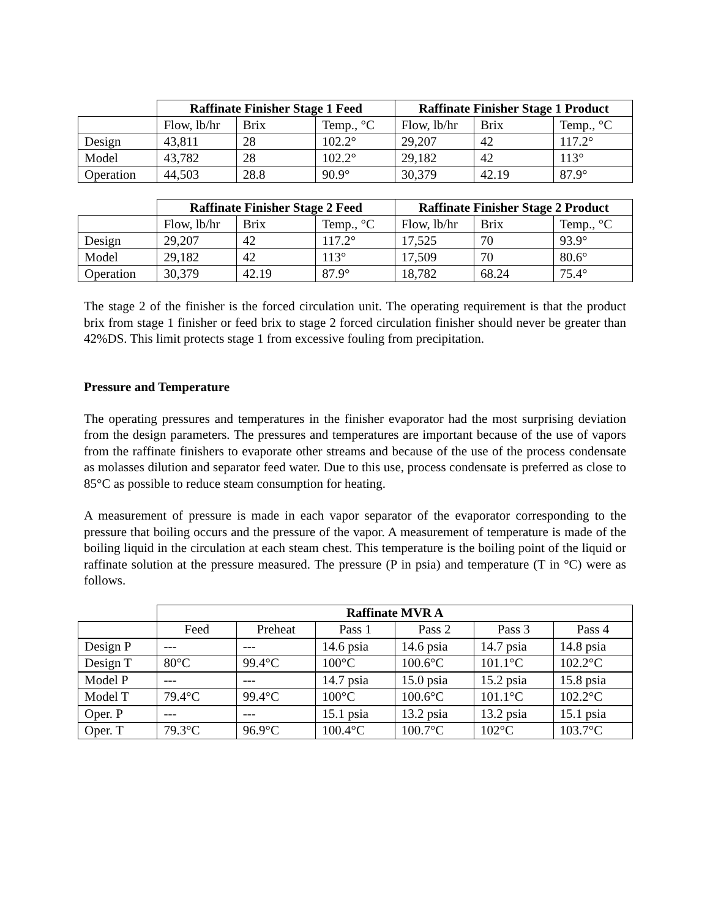| | Raffinate Finisher Stage 1 Feed | | | Raffinate Finisher Stage 1 Product | | |
| | Flow, lb/hr | Brix | Temp., °C | Flow, lb/hr | Brix | Temp., °C |
| Design | 43,811 | 28 | 102.2° | 29,207 | 42 | 117.2° |
| Model | 43,782 | 28 | 102.2° | 29,182 | 42 | 113° |
| Operation | 44,503 | 28.8 | 90.9° | 30,379 | 42.19 | 87.9° |
| | Raffinate Finisher Stage 2 Feed | | | Raffinate Finisher Stage 2 Product | | |
| | Flow, lb/hr | Brix | Temp., °C | Flow, lb/hr | Brix | Temp., °C |
| Design | 29,207 | 42 | 117.2° | 17,525 | 70 | 93.9° |
| Model | 29,182 | 42 | 113° | 17,509 | 70 | 80.6° |
| Operation | 30,379 | 42.19 | 87.9° | 18,782 | 68.24 | 75.4° |
The stage 2 of the finisher is the forced circulation unit. The operating requirement is that the product brix from stage 1 finisher or feed brix to stage 2 forced circulation finisher should never be greater than 42%DS. This limit protects stage 1 from excessive fouling from precipitation.
Pressure and Temperature
The operating pressures and temperatures in the finisher evaporator had the most surprising deviation from the design parameters. The pressures and temperatures are important because of the use of vapors from the raffinate finishers to evaporate other streams and because of the use of the process condensate as molasses dilution and separator feed water. Due to this use, process condensate is preferred as close to 85°C as possible to reduce steam consumption for heating.
A measurement of pressure is made in each vapor separator of the evaporator corresponding to the pressure that boiling occurs and the pressure of the vapor. A measurement of temperature is made of the boiling liquid in the circulation at each steam chest. This temperature is the boiling point of the liquid or raffinate solution at the pressure measured. The pressure (P in psia) and temperature (T in °C) were as follows.
| | Raffinate MVR A | | | | | |
| | Feed | Preheat | Pass 1 | Pass 2 | Pass 3 | Pass 4 |
| Design P | --- | --- | 14.6 psia | 14.6 psia | 14.7 psia | 14.8 psia |
| Design T | 80°C | 99.4°C | 100°C | 100.6°C | 101.1°C | 102.2°C |
| Model P | --- | --- | 14.7 psia | 15.0 psia | 15.2 psia | 15.8 psia |
| Model T | 79.4°C | 99.4°C | 100°C | 100.6°C | 101.1°C | 102.2°C |
| Oper. P | --- | --- | 15.1 psia | 13.2 psia | 13.2 psia | 15.1 psia |
| Oper. T | 79.3°C | 96.9°C | 100.4°C | 100.7°C | 102°C | 103.7°C |